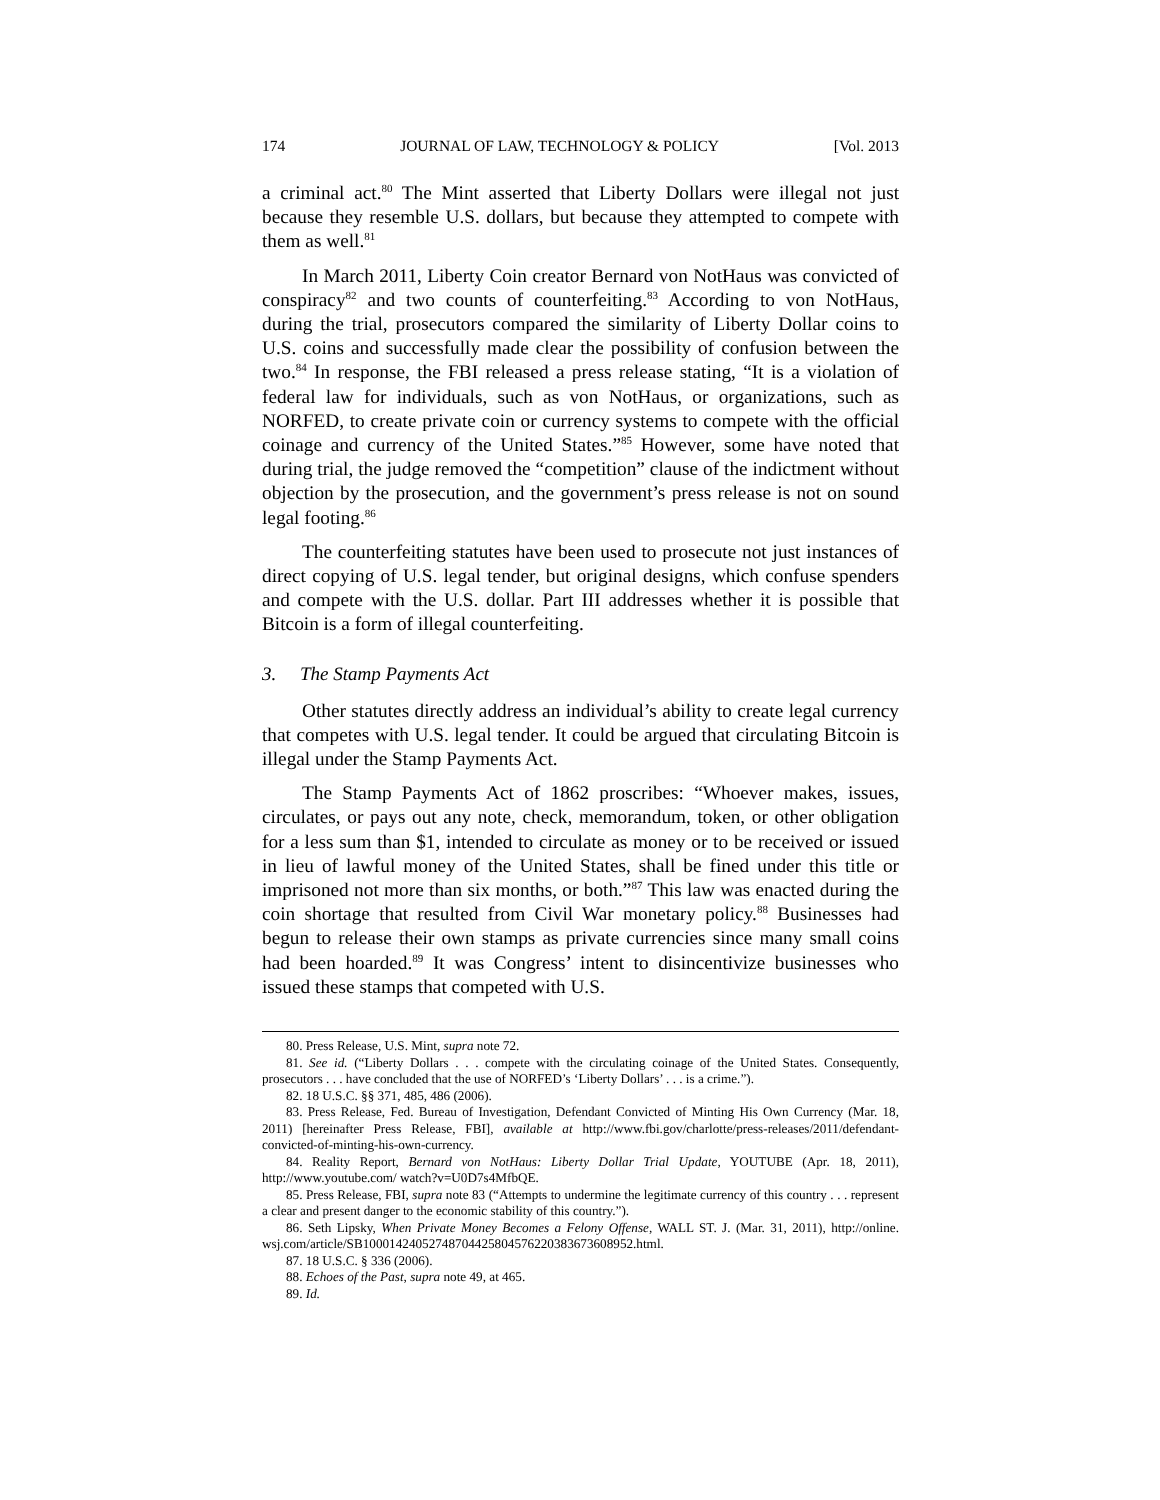174 JOURNAL OF LAW, TECHNOLOGY & POLICY [Vol. 2013
a criminal act.<sup>80</sup> The Mint asserted that Liberty Dollars were illegal not just because they resemble U.S. dollars, but because they attempted to compete with them as well.<sup>81</sup>
In March 2011, Liberty Coin creator Bernard von NotHaus was convicted of conspiracy<sup>82</sup> and two counts of counterfeiting.<sup>83</sup> According to von NotHaus, during the trial, prosecutors compared the similarity of Liberty Dollar coins to U.S. coins and successfully made clear the possibility of confusion between the two.<sup>84</sup> In response, the FBI released a press release stating, “It is a violation of federal law for individuals, such as von NotHaus, or organizations, such as NORFED, to create private coin or currency systems to compete with the official coinage and currency of the United States.”<sup>85</sup> However, some have noted that during trial, the judge removed the “competition” clause of the indictment without objection by the prosecution, and the government’s press release is not on sound legal footing.<sup>86</sup>
The counterfeiting statutes have been used to prosecute not just instances of direct copying of U.S. legal tender, but original designs, which confuse spenders and compete with the U.S. dollar. Part III addresses whether it is possible that Bitcoin is a form of illegal counterfeiting.
3. The Stamp Payments Act
Other statutes directly address an individual’s ability to create legal currency that competes with U.S. legal tender. It could be argued that circulating Bitcoin is illegal under the Stamp Payments Act.
The Stamp Payments Act of 1862 proscribes: “Whoever makes, issues, circulates, or pays out any note, check, memorandum, token, or other obligation for a less sum than $1, intended to circulate as money or to be received or issued in lieu of lawful money of the United States, shall be fined under this title or imprisoned not more than six months, or both.”<sup>87</sup> This law was enacted during the coin shortage that resulted from Civil War monetary policy.<sup>88</sup> Businesses had begun to release their own stamps as private currencies since many small coins had been hoarded.<sup>89</sup> It was Congress’ intent to disincentivize businesses who issued these stamps that competed with U.S.
80. Press Release, U.S. Mint, supra note 72.
81. See id. (“Liberty Dollars . . . compete with the circulating coinage of the United States. Consequently, prosecutors . . . have concluded that the use of NORFED’s ‘Liberty Dollars’ . . . is a crime.”).
82. 18 U.S.C. §§ 371, 485, 486 (2006).
83. Press Release, Fed. Bureau of Investigation, Defendant Convicted of Minting His Own Currency (Mar. 18, 2011) [hereinafter Press Release, FBI], available at http://www.fbi.gov/charlotte/press-releases/2011/defendant-convicted-of-minting-his-own-currency.
84. Reality Report, Bernard von NotHaus: Liberty Dollar Trial Update, YOUTUBE (Apr. 18, 2011), http://www.youtube.com/ watch?v=U0D7s4MfbQE.
85. Press Release, FBI, supra note 83 (“Attempts to undermine the legitimate currency of this country . . . represent a clear and present danger to the economic stability of this country.”).
86. Seth Lipsky, When Private Money Becomes a Felony Offense, WALL ST. J. (Mar. 31, 2011), http://online. wsj.com/article/SB10001424052748704425804576220383673608952.html.
87. 18 U.S.C. § 336 (2006).
88. Echoes of the Past, supra note 49, at 465.
89. Id.